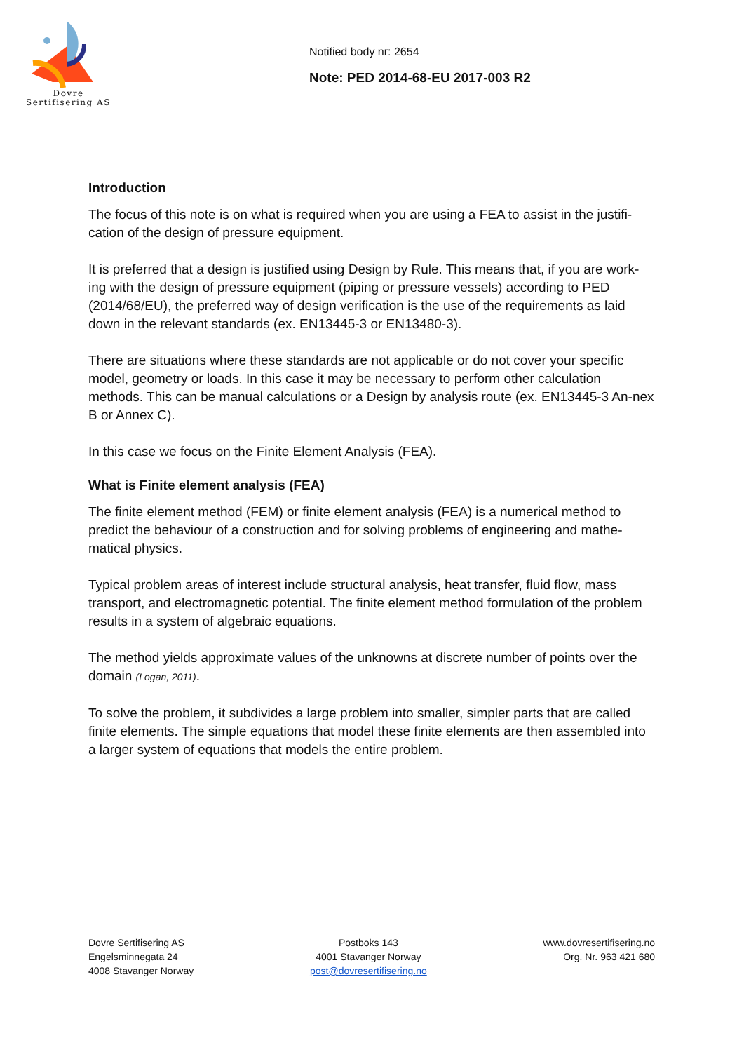Dovre
Sertifisering AS
Notified body nr: 2654
Note: PED 2014-68-EU 2017-003 R2
Introduction
The focus of this note is on what is required when you are using a FEA to assist in the justifi-cation of the design of pressure equipment.
It is preferred that a design is justified using Design by Rule. This means that, if you are work-ing with the design of pressure equipment (piping or pressure vessels) according to PED (2014/68/EU), the preferred way of design verification is the use of the requirements as laid down in the relevant standards (ex. EN13445-3 or EN13480-3).
There are situations where these standards are not applicable or do not cover your specific model, geometry or loads. In this case it may be necessary to perform other calculation methods. This can be manual calculations or a Design by analysis route (ex. EN13445-3 An-nex B or Annex C).
In this case we focus on the Finite Element Analysis (FEA).
What is Finite element analysis (FEA)
The finite element method (FEM) or finite element analysis (FEA) is a numerical method to predict the behaviour of a construction and for solving problems of engineering and mathe-matical physics.
Typical problem areas of interest include structural analysis, heat transfer, fluid flow, mass transport, and electromagnetic potential. The finite element method formulation of the problem results in a system of algebraic equations.
The method yields approximate values of the unknowns at discrete number of points over the domain (Logan, 2011).
To solve the problem, it subdivides a large problem into smaller, simpler parts that are called finite elements. The simple equations that model these finite elements are then assembled into a larger system of equations that models the entire problem.
Dovre Sertifisering AS
Engelsminnegata 24
4008 Stavanger Norway
Postboks 143
4001 Stavanger Norway
post@dovresertifisering.no
www.dovresertifisering.no
Org. Nr. 963 421 680